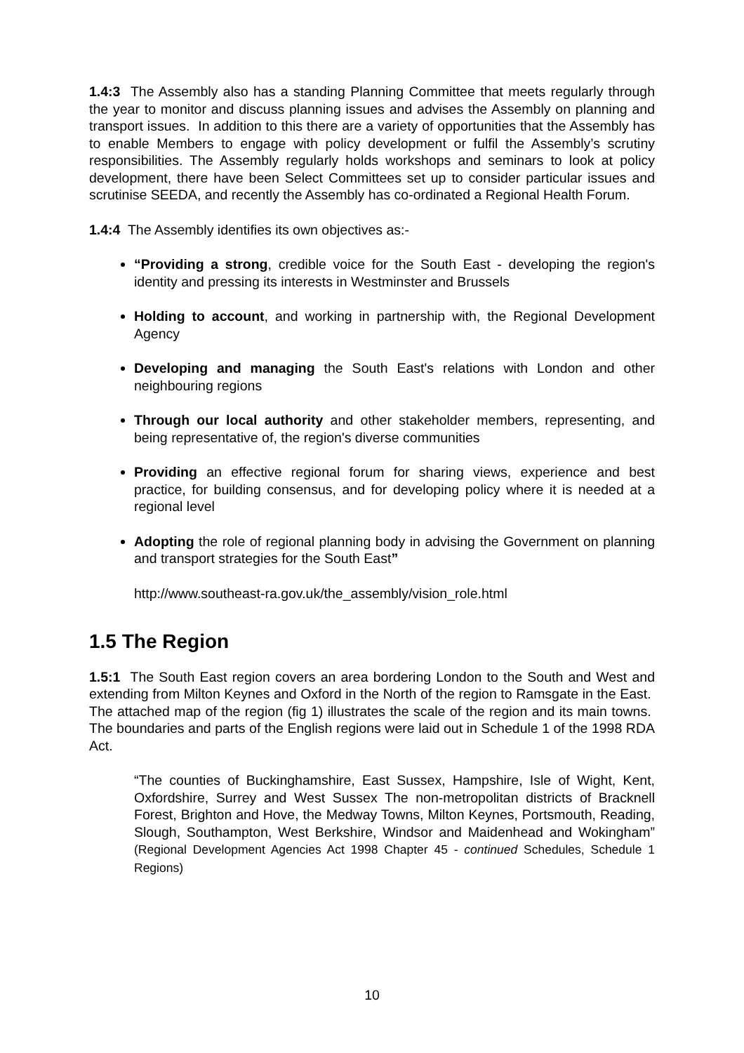1.4:3 The Assembly also has a standing Planning Committee that meets regularly through the year to monitor and discuss planning issues and advises the Assembly on planning and transport issues. In addition to this there are a variety of opportunities that the Assembly has to enable Members to engage with policy development or fulfil the Assembly’s scrutiny responsibilities. The Assembly regularly holds workshops and seminars to look at policy development, there have been Select Committees set up to consider particular issues and scrutinise SEEDA, and recently the Assembly has co-ordinated a Regional Health Forum.
1.4:4 The Assembly identifies its own objectives as:-
“Providing a strong, credible voice for the South East - developing the region's identity and pressing its interests in Westminster and Brussels
Holding to account, and working in partnership with, the Regional Development Agency
Developing and managing the South East's relations with London and other neighbouring regions
Through our local authority and other stakeholder members, representing, and being representative of, the region's diverse communities
Providing an effective regional forum for sharing views, experience and best practice, for building consensus, and for developing policy where it is needed at a regional level
Adopting the role of regional planning body in advising the Government on planning and transport strategies for the South East”
http://www.southeast-ra.gov.uk/the_assembly/vision_role.html
1.5 The Region
1.5:1 The South East region covers an area bordering London to the South and West and extending from Milton Keynes and Oxford in the North of the region to Ramsgate in the East. The attached map of the region (fig 1) illustrates the scale of the region and its main towns. The boundaries and parts of the English regions were laid out in Schedule 1 of the 1998 RDA Act.
“The counties of Buckinghamshire, East Sussex, Hampshire, Isle of Wight, Kent, Oxfordshire, Surrey and West Sussex The non-metropolitan districts of Bracknell Forest, Brighton and Hove, the Medway Towns, Milton Keynes, Portsmouth, Reading, Slough, Southampton, West Berkshire, Windsor and Maidenhead and Wokingham” (Regional Development Agencies Act 1998 Chapter 45 - continued Schedules, Schedule 1 Regions)
10